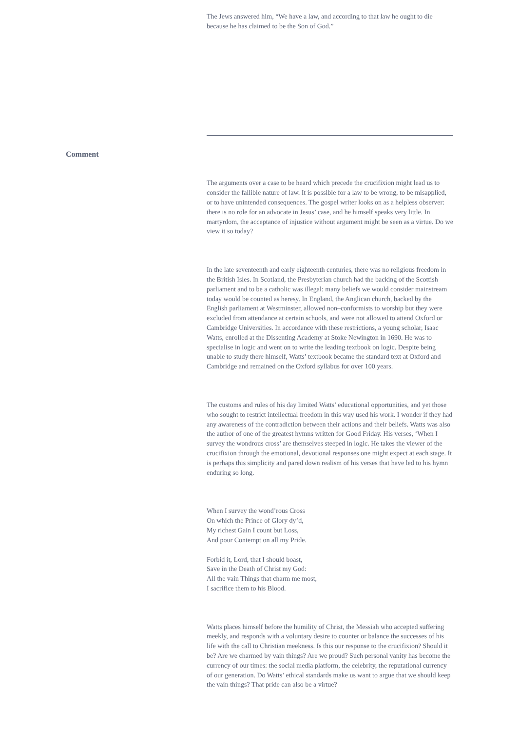The Jews answered him, “We have a law, and according to that law he ought to die because he has claimed to be the Son of God.”
Comment
The arguments over a case to be heard which precede the crucifixion might lead us to consider the fallible nature of law. It is possible for a law to be wrong, to be misapplied, or to have unintended consequences. The gospel writer looks on as a helpless observer: there is no role for an advocate in Jesus’ case, and he himself speaks very little. In martyrdom, the acceptance of injustice without argument might be seen as a virtue. Do we view it so today?
In the late seventeenth and early eighteenth centuries, there was no religious freedom in the British Isles. In Scotland, the Presbyterian church had the backing of the Scottish parliament and to be a catholic was illegal: many beliefs we would consider mainstream today would be counted as heresy. In England, the Anglican church, backed by the English parliament at Westminster, allowed non–conformists to worship but they were excluded from attendance at certain schools, and were not allowed to attend Oxford or Cambridge Universities. In accordance with these restrictions, a young scholar, Isaac Watts, enrolled at the Dissenting Academy at Stoke Newington in 1690. He was to specialise in logic and went on to write the leading textbook on logic. Despite being unable to study there himself, Watts’ textbook became the standard text at Oxford and Cambridge and remained on the Oxford syllabus for over 100 years.
The customs and rules of his day limited Watts’ educational opportunities, and yet those who sought to restrict intellectual freedom in this way used his work. I wonder if they had any awareness of the contradiction between their actions and their beliefs. Watts was also the author of one of the greatest hymns written for Good Friday. His verses, ‘When I survey the wondrous cross’ are themselves steeped in logic. He takes the viewer of the crucifixion through the emotional, devotional responses one might expect at each stage. It is perhaps this simplicity and pared down realism of his verses that have led to his hymn enduring so long.
When I survey the wond’rous Cross
On which the Prince of Glory dy’d,
My richest Gain I count but Loss,
And pour Contempt on all my Pride.
Forbid it, Lord, that I should boast,
Save in the Death of Christ my God:
All the vain Things that charm me most,
I sacrifice them to his Blood.
Watts places himself before the humility of Christ, the Messiah who accepted suffering meekly, and responds with a voluntary desire to counter or balance the successes of his life with the call to Christian meekness. Is this our response to the crucifixion? Should it be? Are we charmed by vain things? Are we proud? Such personal vanity has become the currency of our times: the social media platform, the celebrity, the reputational currency of our generation. Do Watts’ ethical standards make us want to argue that we should keep the vain things? That pride can also be a virtue?